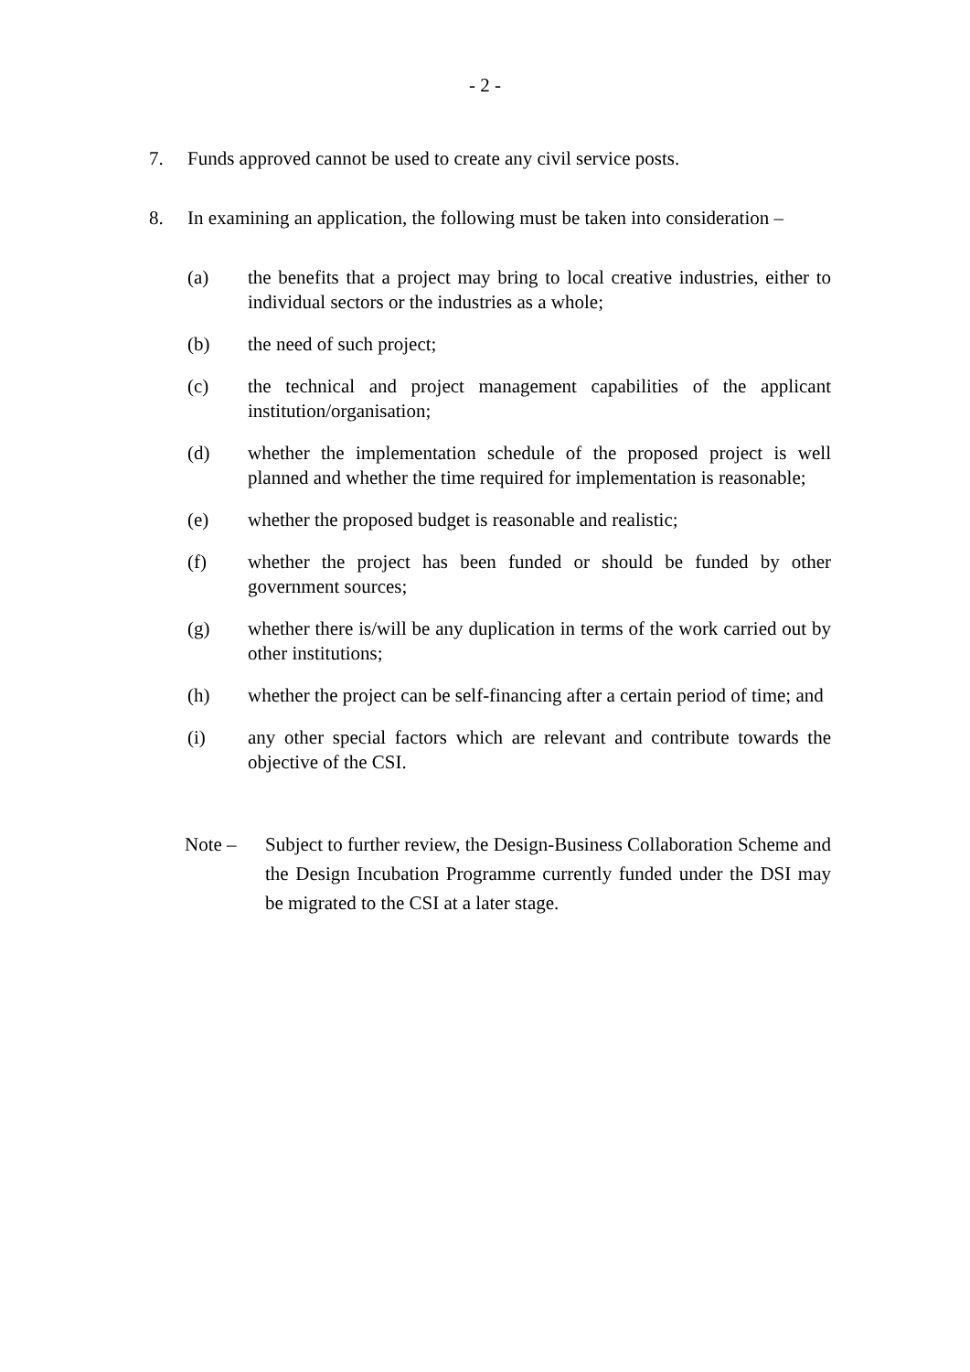- 2 -
7. Funds approved cannot be used to create any civil service posts.
8. In examining an application, the following must be taken into consideration –
(a) the benefits that a project may bring to local creative industries, either to individual sectors or the industries as a whole;
(b) the need of such project;
(c) the technical and project management capabilities of the applicant institution/organisation;
(d) whether the implementation schedule of the proposed project is well planned and whether the time required for implementation is reasonable;
(e) whether the proposed budget is reasonable and realistic;
(f) whether the project has been funded or should be funded by other government sources;
(g) whether there is/will be any duplication in terms of the work carried out by other institutions;
(h) whether the project can be self-financing after a certain period of time; and
(i) any other special factors which are relevant and contribute towards the objective of the CSI.
Note – Subject to further review, the Design-Business Collaboration Scheme and the Design Incubation Programme currently funded under the DSI may be migrated to the CSI at a later stage.